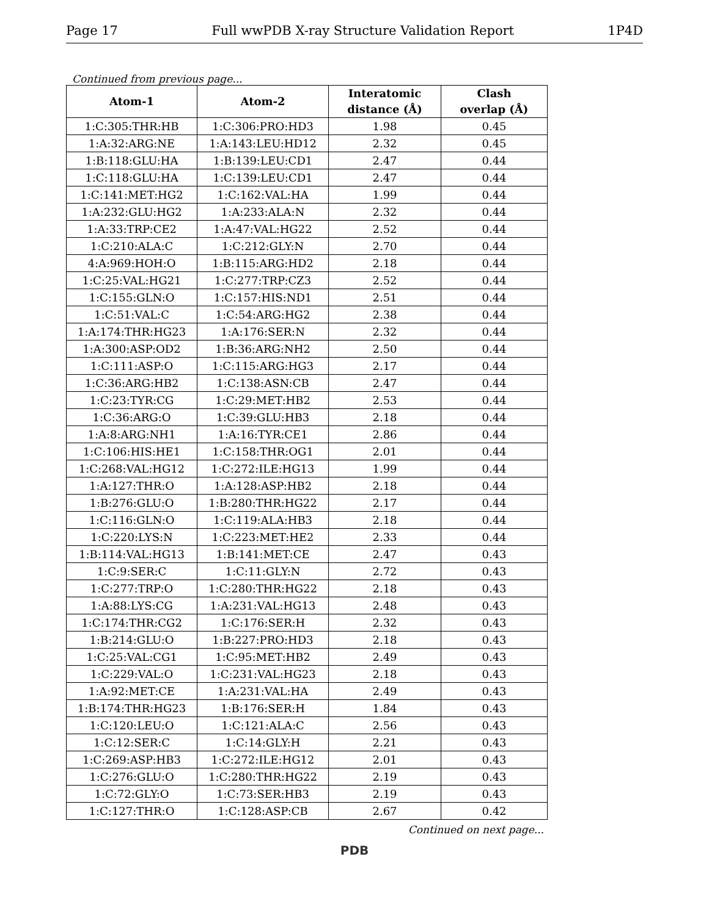Page 17 Full wwPDB X-ray Structure Validation Report 1P4D
Continued from previous page...
| Atom-1 | Atom-2 | Interatomic distance (Å) | Clash overlap (Å) |
| --- | --- | --- | --- |
| 1:C:305:THR:HB | 1:C:306:PRO:HD3 | 1.98 | 0.45 |
| 1:A:32:ARG:NE | 1:A:143:LEU:HD12 | 2.32 | 0.45 |
| 1:B:118:GLU:HA | 1:B:139:LEU:CD1 | 2.47 | 0.44 |
| 1:C:118:GLU:HA | 1:C:139:LEU:CD1 | 2.47 | 0.44 |
| 1:C:141:MET:HG2 | 1:C:162:VAL:HA | 1.99 | 0.44 |
| 1:A:232:GLU:HG2 | 1:A:233:ALA:N | 2.32 | 0.44 |
| 1:A:33:TRP:CE2 | 1:A:47:VAL:HG22 | 2.52 | 0.44 |
| 1:C:210:ALA:C | 1:C:212:GLY:N | 2.70 | 0.44 |
| 4:A:969:HOH:O | 1:B:115:ARG:HD2 | 2.18 | 0.44 |
| 1:C:25:VAL:HG21 | 1:C:277:TRP:CZ3 | 2.52 | 0.44 |
| 1:C:155:GLN:O | 1:C:157:HIS:ND1 | 2.51 | 0.44 |
| 1:C:51:VAL:C | 1:C:54:ARG:HG2 | 2.38 | 0.44 |
| 1:A:174:THR:HG23 | 1:A:176:SER:N | 2.32 | 0.44 |
| 1:A:300:ASP:OD2 | 1:B:36:ARG:NH2 | 2.50 | 0.44 |
| 1:C:111:ASP:O | 1:C:115:ARG:HG3 | 2.17 | 0.44 |
| 1:C:36:ARG:HB2 | 1:C:138:ASN:CB | 2.47 | 0.44 |
| 1:C:23:TYR:CG | 1:C:29:MET:HB2 | 2.53 | 0.44 |
| 1:C:36:ARG:O | 1:C:39:GLU:HB3 | 2.18 | 0.44 |
| 1:A:8:ARG:NH1 | 1:A:16:TYR:CE1 | 2.86 | 0.44 |
| 1:C:106:HIS:HE1 | 1:C:158:THR:OG1 | 2.01 | 0.44 |
| 1:C:268:VAL:HG12 | 1:C:272:ILE:HG13 | 1.99 | 0.44 |
| 1:A:127:THR:O | 1:A:128:ASP:HB2 | 2.18 | 0.44 |
| 1:B:276:GLU:O | 1:B:280:THR:HG22 | 2.17 | 0.44 |
| 1:C:116:GLN:O | 1:C:119:ALA:HB3 | 2.18 | 0.44 |
| 1:C:220:LYS:N | 1:C:223:MET:HE2 | 2.33 | 0.44 |
| 1:B:114:VAL:HG13 | 1:B:141:MET:CE | 2.47 | 0.43 |
| 1:C:9:SER:C | 1:C:11:GLY:N | 2.72 | 0.43 |
| 1:C:277:TRP:O | 1:C:280:THR:HG22 | 2.18 | 0.43 |
| 1:A:88:LYS:CG | 1:A:231:VAL:HG13 | 2.48 | 0.43 |
| 1:C:174:THR:CG2 | 1:C:176:SER:H | 2.32 | 0.43 |
| 1:B:214:GLU:O | 1:B:227:PRO:HD3 | 2.18 | 0.43 |
| 1:C:25:VAL:CG1 | 1:C:95:MET:HB2 | 2.49 | 0.43 |
| 1:C:229:VAL:O | 1:C:231:VAL:HG23 | 2.18 | 0.43 |
| 1:A:92:MET:CE | 1:A:231:VAL:HA | 2.49 | 0.43 |
| 1:B:174:THR:HG23 | 1:B:176:SER:H | 1.84 | 0.43 |
| 1:C:120:LEU:O | 1:C:121:ALA:C | 2.56 | 0.43 |
| 1:C:12:SER:C | 1:C:14:GLY:H | 2.21 | 0.43 |
| 1:C:269:ASP:HB3 | 1:C:272:ILE:HG12 | 2.01 | 0.43 |
| 1:C:276:GLU:O | 1:C:280:THR:HG22 | 2.19 | 0.43 |
| 1:C:72:GLY:O | 1:C:73:SER:HB3 | 2.19 | 0.43 |
| 1:C:127:THR:O | 1:C:128:ASP:CB | 2.67 | 0.42 |
Continued on next page...
PDB